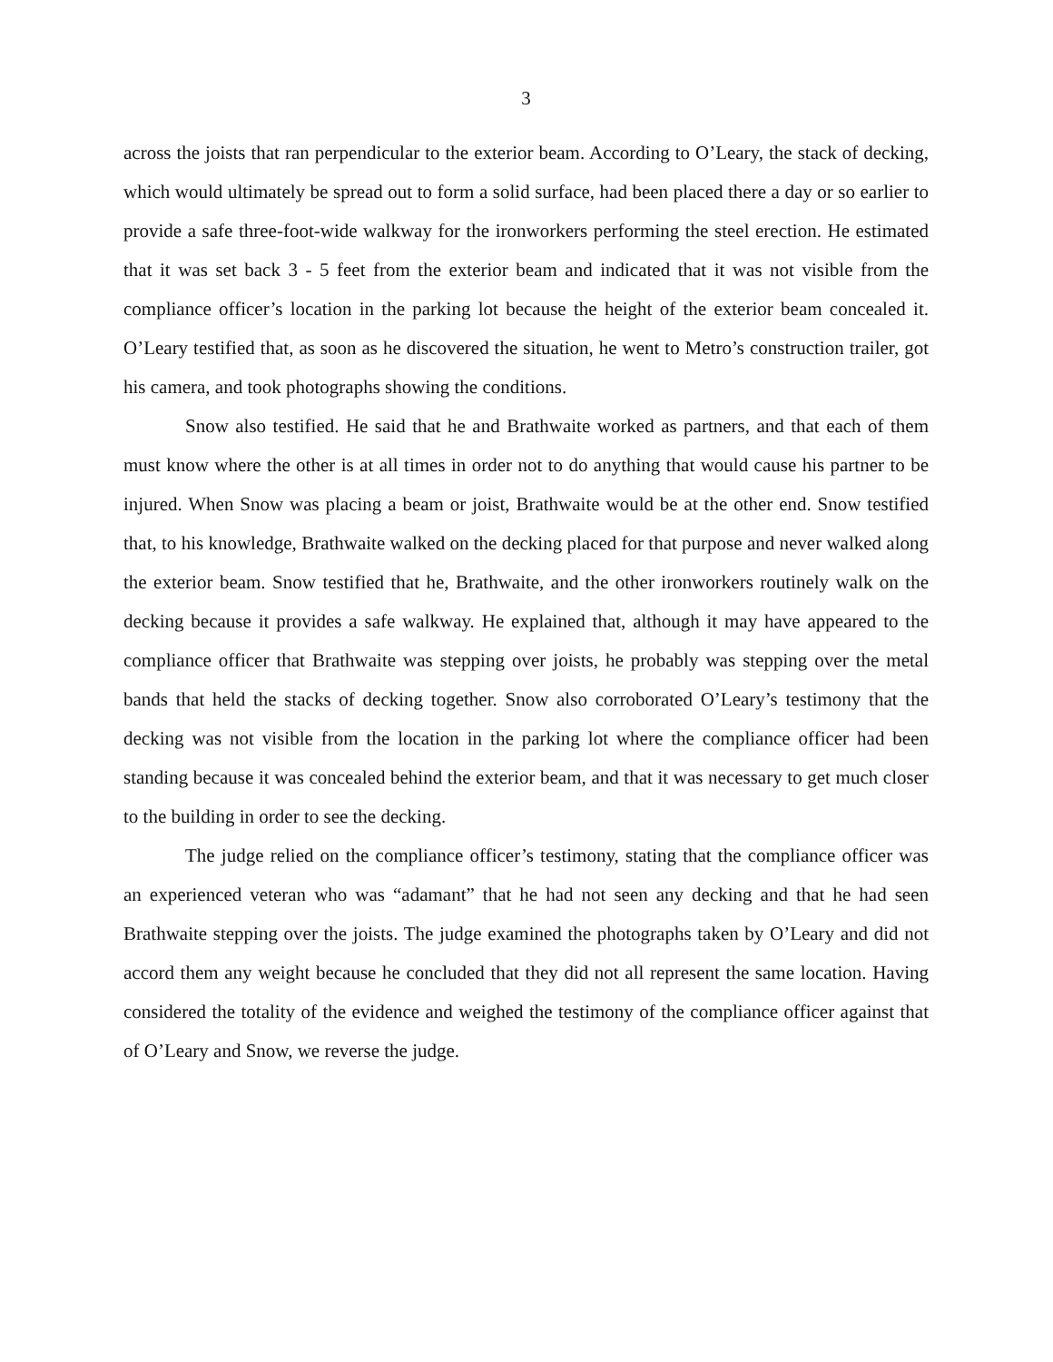3
across the joists that ran perpendicular to the exterior beam. According to O’Leary, the stack of decking, which would ultimately be spread out to form a solid surface, had been placed there a day or so earlier to provide a safe three-foot-wide walkway for the ironworkers performing the steel erection. He estimated that it was set back 3 - 5 feet from the exterior beam and indicated that it was not visible from the compliance officer’s location in the parking lot because the height of the exterior beam concealed it. O’Leary testified that, as soon as he discovered the situation, he went to Metro’s construction trailer, got his camera, and took photographs showing the conditions.
Snow also testified. He said that he and Brathwaite worked as partners, and that each of them must know where the other is at all times in order not to do anything that would cause his partner to be injured. When Snow was placing a beam or joist, Brathwaite would be at the other end. Snow testified that, to his knowledge, Brathwaite walked on the decking placed for that purpose and never walked along the exterior beam. Snow testified that he, Brathwaite, and the other ironworkers routinely walk on the decking because it provides a safe walkway. He explained that, although it may have appeared to the compliance officer that Brathwaite was stepping over joists, he probably was stepping over the metal bands that held the stacks of decking together. Snow also corroborated O’Leary’s testimony that the decking was not visible from the location in the parking lot where the compliance officer had been standing because it was concealed behind the exterior beam, and that it was necessary to get much closer to the building in order to see the decking.
The judge relied on the compliance officer’s testimony, stating that the compliance officer was an experienced veteran who was “adamant” that he had not seen any decking and that he had seen Brathwaite stepping over the joists. The judge examined the photographs taken by O’Leary and did not accord them any weight because he concluded that they did not all represent the same location. Having considered the totality of the evidence and weighed the testimony of the compliance officer against that of O’Leary and Snow, we reverse the judge.